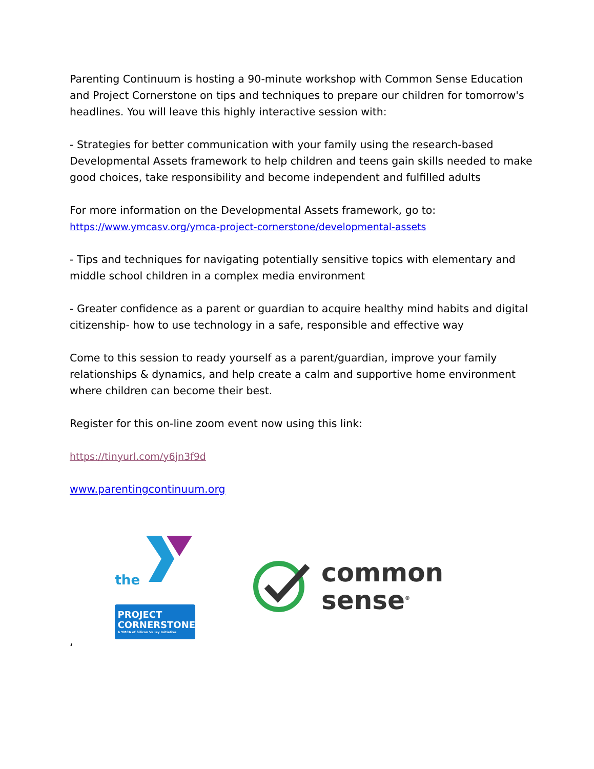Parenting Continuum is hosting a 90-minute workshop with Common Sense Education and Project Cornerstone on tips and techniques to prepare our children for tomorrow's headlines. You will leave this highly interactive session with:
- Strategies for better communication with your family using the research-based Developmental Assets framework to help children and teens gain skills needed to make good choices, take responsibility and become independent and fulfilled adults
For more information on the Developmental Assets framework, go to:
https://www.ymcasv.org/ymca-project-cornerstone/developmental-assets
- Tips and techniques for navigating potentially sensitive topics with elementary and middle school children in a complex media environment
- Greater confidence as a parent or guardian to acquire healthy mind habits and digital citizenship- how to use technology in a safe, responsible and effective way
Come to this session to ready yourself as a parent/guardian, improve your family relationships & dynamics, and help create a calm and supportive home environment where children can become their best.
Register for this on-line zoom event now using this link:
https://tinyurl.com/y6jn3f9d
www.parentingcontinuum.org
the
PROJECT
CORNERSTONE
A YMCA of Silicon Valley Initiative
common
sense<sup>®</sup>
‘